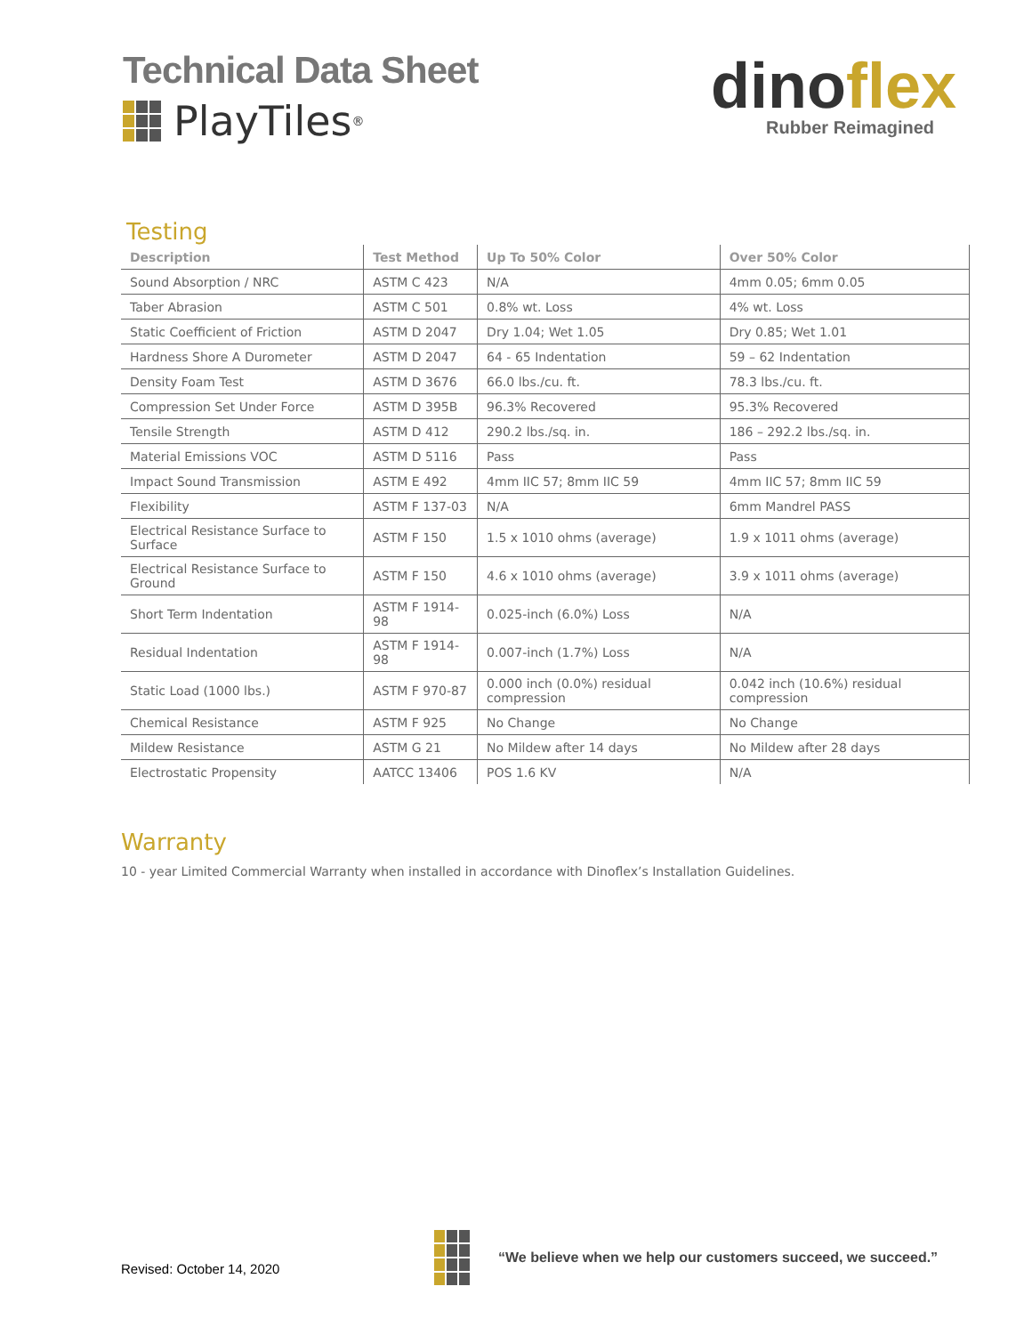Technical Data Sheet
PlayTiles<sup>®</sup>
dinoflex
Rubber Reimagined
Testing
| Description | Test Method | Up To 50% Color | Over 50% Color |
| --- | --- | --- | --- |
| Sound Absorption / NRC | ASTM C 423 | N/A | 4mm 0.05; 6mm 0.05 |
| Taber Abrasion | ASTM C 501 | 0.8% wt. Loss | 4% wt. Loss |
| Static Coefficient of Friction | ASTM D 2047 | Dry 1.04; Wet 1.05 | Dry 0.85; Wet 1.01 |
| Hardness Shore A Durometer | ASTM D 2047 | 64 - 65 Indentation | 59 – 62 Indentation |
| Density Foam Test | ASTM D 3676 | 66.0 lbs./cu. ft. | 78.3 lbs./cu. ft. |
| Compression Set Under Force | ASTM D 395B | 96.3% Recovered | 95.3% Recovered |
| Tensile Strength | ASTM D 412 | 290.2 lbs./sq. in. | 186 – 292.2 lbs./sq. in. |
| Material Emissions VOC | ASTM D 5116 | Pass | Pass |
| Impact Sound Transmission | ASTM E 492 | 4mm IIC 57; 8mm IIC 59 | 4mm IIC 57; 8mm IIC 59 |
| Flexibility | ASTM F 137-03 | N/A | 6mm Mandrel PASS |
| Electrical Resistance Surface to Surface | ASTM F 150 | 1.5 x 1010 ohms (average) | 1.9 x 1011 ohms (average) |
| Electrical Resistance Surface to Ground | ASTM F 150 | 4.6 x 1010 ohms (average) | 3.9 x 1011 ohms (average) |
| Short Term Indentation | ASTM F 1914-98 | 0.025-inch (6.0%) Loss | N/A |
| Residual Indentation | ASTM F 1914-98 | 0.007-inch (1.7%) Loss | N/A |
| Static Load (1000 lbs.) | ASTM F 970-87 | 0.000 inch (0.0%) residual compression | 0.042 inch (10.6%) residual compression |
| Chemical Resistance | ASTM F 925 | No Change | No Change |
| Mildew Resistance | ASTM G 21 | No Mildew after 14 days | No Mildew after 28 days |
| Electrostatic Propensity | AATCC 13406 | POS 1.6 KV | N/A |
Warranty
10 - year Limited Commercial Warranty when installed in accordance with Dinoflex’s Installation Guidelines.
Revised: October 14, 2020
“We believe when we help our customers succeed, we succeed.”